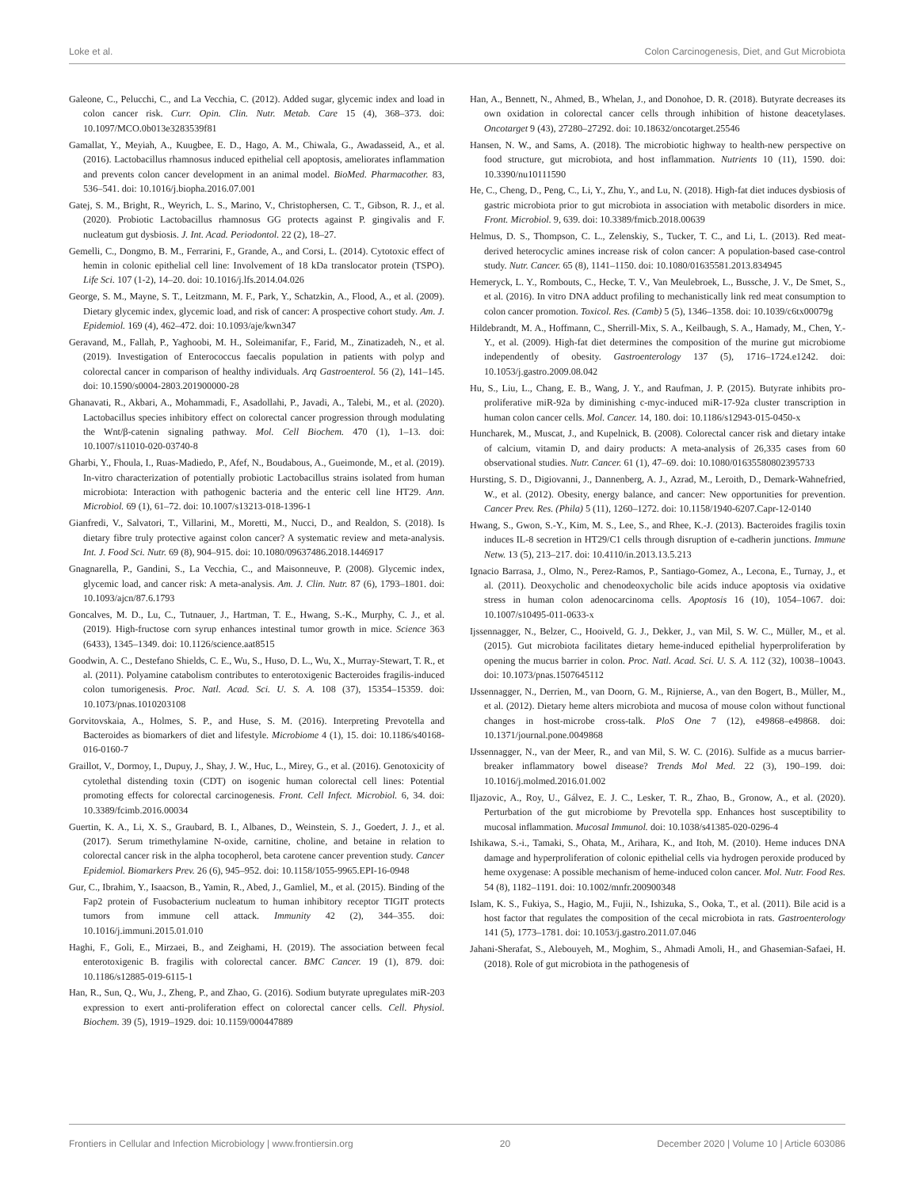Loke et al. Colon Carcinogenesis, Diet, and Gut Microbiota
Galeone, C., Pelucchi, C., and La Vecchia, C. (2012). Added sugar, glycemic index and load in colon cancer risk. Curr. Opin. Clin. Nutr. Metab. Care 15 (4), 368–373. doi: 10.1097/MCO.0b013e3283539f81
Gamallat, Y., Meyiah, A., Kuugbee, E. D., Hago, A. M., Chiwala, G., Awadasseid, A., et al. (2016). Lactobacillus rhamnosus induced epithelial cell apoptosis, ameliorates inflammation and prevents colon cancer development in an animal model. BioMed. Pharmacother. 83, 536–541. doi: 10.1016/j.biopha.2016.07.001
Gatej, S. M., Bright, R., Weyrich, L. S., Marino, V., Christophersen, C. T., Gibson, R. J., et al. (2020). Probiotic Lactobacillus rhamnosus GG protects against P. gingivalis and F. nucleatum gut dysbiosis. J. Int. Acad. Periodontol. 22 (2), 18–27.
Gemelli, C., Dongmo, B. M., Ferrarini, F., Grande, A., and Corsi, L. (2014). Cytotoxic effect of hemin in colonic epithelial cell line: Involvement of 18 kDa translocator protein (TSPO). Life Sci. 107 (1-2), 14–20. doi: 10.1016/j.lfs.2014.04.026
George, S. M., Mayne, S. T., Leitzmann, M. F., Park, Y., Schatzkin, A., Flood, A., et al. (2009). Dietary glycemic index, glycemic load, and risk of cancer: A prospective cohort study. Am. J. Epidemiol. 169 (4), 462–472. doi: 10.1093/aje/kwn347
Geravand, M., Fallah, P., Yaghoobi, M. H., Soleimanifar, F., Farid, M., Zinatizadeh, N., et al. (2019). Investigation of Enterococcus faecalis population in patients with polyp and colorectal cancer in comparison of healthy individuals. Arq Gastroenterol. 56 (2), 141–145. doi: 10.1590/s0004-2803.201900000-28
Ghanavati, R., Akbari, A., Mohammadi, F., Asadollahi, P., Javadi, A., Talebi, M., et al. (2020). Lactobacillus species inhibitory effect on colorectal cancer progression through modulating the Wnt/β-catenin signaling pathway. Mol. Cell Biochem. 470 (1), 1–13. doi: 10.1007/s11010-020-03740-8
Gharbi, Y., Fhoula, I., Ruas-Madiedo, P., Afef, N., Boudabous, A., Gueimonde, M., et al. (2019). In-vitro characterization of potentially probiotic Lactobacillus strains isolated from human microbiota: Interaction with pathogenic bacteria and the enteric cell line HT29. Ann. Microbiol. 69 (1), 61–72. doi: 10.1007/s13213-018-1396-1
Gianfredi, V., Salvatori, T., Villarini, M., Moretti, M., Nucci, D., and Realdon, S. (2018). Is dietary fibre truly protective against colon cancer? A systematic review and meta-analysis. Int. J. Food Sci. Nutr. 69 (8), 904–915. doi: 10.1080/09637486.2018.1446917
Gnagnarella, P., Gandini, S., La Vecchia, C., and Maisonneuve, P. (2008). Glycemic index, glycemic load, and cancer risk: A meta-analysis. Am. J. Clin. Nutr. 87 (6), 1793–1801. doi: 10.1093/ajcn/87.6.1793
Goncalves, M. D., Lu, C., Tutnauer, J., Hartman, T. E., Hwang, S.-K., Murphy, C. J., et al. (2019). High-fructose corn syrup enhances intestinal tumor growth in mice. Science 363 (6433), 1345–1349. doi: 10.1126/science.aat8515
Goodwin, A. C., Destefano Shields, C. E., Wu, S., Huso, D. L., Wu, X., Murray-Stewart, T. R., et al. (2011). Polyamine catabolism contributes to enterotoxigenic Bacteroides fragilis-induced colon tumorigenesis. Proc. Natl. Acad. Sci. U. S. A. 108 (37), 15354–15359. doi: 10.1073/pnas.1010203108
Gorvitovskaia, A., Holmes, S. P., and Huse, S. M. (2016). Interpreting Prevotella and Bacteroides as biomarkers of diet and lifestyle. Microbiome 4 (1), 15. doi: 10.1186/s40168-016-0160-7
Graillot, V., Dormoy, I., Dupuy, J., Shay, J. W., Huc, L., Mirey, G., et al. (2016). Genotoxicity of cytolethal distending toxin (CDT) on isogenic human colorectal cell lines: Potential promoting effects for colorectal carcinogenesis. Front. Cell Infect. Microbiol. 6, 34. doi: 10.3389/fcimb.2016.00034
Guertin, K. A., Li, X. S., Graubard, B. I., Albanes, D., Weinstein, S. J., Goedert, J. J., et al. (2017). Serum trimethylamine N-oxide, carnitine, choline, and betaine in relation to colorectal cancer risk in the alpha tocopherol, beta carotene cancer prevention study. Cancer Epidemiol. Biomarkers Prev. 26 (6), 945–952. doi: 10.1158/1055-9965.EPI-16-0948
Gur, C., Ibrahim, Y., Isaacson, B., Yamin, R., Abed, J., Gamliel, M., et al. (2015). Binding of the Fap2 protein of Fusobacterium nucleatum to human inhibitory receptor TIGIT protects tumors from immune cell attack. Immunity 42 (2), 344–355. doi: 10.1016/j.immuni.2015.01.010
Haghi, F., Goli, E., Mirzaei, B., and Zeighami, H. (2019). The association between fecal enterotoxigenic B. fragilis with colorectal cancer. BMC Cancer. 19 (1), 879. doi: 10.1186/s12885-019-6115-1
Han, R., Sun, Q., Wu, J., Zheng, P., and Zhao, G. (2016). Sodium butyrate upregulates miR-203 expression to exert anti-proliferation effect on colorectal cancer cells. Cell. Physiol. Biochem. 39 (5), 1919–1929. doi: 10.1159/000447889
Han, A., Bennett, N., Ahmed, B., Whelan, J., and Donohoe, D. R. (2018). Butyrate decreases its own oxidation in colorectal cancer cells through inhibition of histone deacetylases. Oncotarget 9 (43), 27280–27292. doi: 10.18632/oncotarget.25546
Hansen, N. W., and Sams, A. (2018). The microbiotic highway to health-new perspective on food structure, gut microbiota, and host inflammation. Nutrients 10 (11), 1590. doi: 10.3390/nu10111590
He, C., Cheng, D., Peng, C., Li, Y., Zhu, Y., and Lu, N. (2018). High-fat diet induces dysbiosis of gastric microbiota prior to gut microbiota in association with metabolic disorders in mice. Front. Microbiol. 9, 639. doi: 10.3389/fmicb.2018.00639
Helmus, D. S., Thompson, C. L., Zelenskiy, S., Tucker, T. C., and Li, L. (2013). Red meat-derived heterocyclic amines increase risk of colon cancer: A population-based case-control study. Nutr. Cancer. 65 (8), 1141–1150. doi: 10.1080/01635581.2013.834945
Hemeryck, L. Y., Rombouts, C., Hecke, T. V., Van Meulebroek, L., Bussche, J. V., De Smet, S., et al. (2016). In vitro DNA adduct profiling to mechanistically link red meat consumption to colon cancer promotion. Toxicol. Res. (Camb) 5 (5), 1346–1358. doi: 10.1039/c6tx00079g
Hildebrandt, M. A., Hoffmann, C., Sherrill-Mix, S. A., Keilbaugh, S. A., Hamady, M., Chen, Y.-Y., et al. (2009). High-fat diet determines the composition of the murine gut microbiome independently of obesity. Gastroenterology 137 (5), 1716–1724.e1242. doi: 10.1053/j.gastro.2009.08.042
Hu, S., Liu, L., Chang, E. B., Wang, J. Y., and Raufman, J. P. (2015). Butyrate inhibits pro-proliferative miR-92a by diminishing c-myc-induced miR-17-92a cluster transcription in human colon cancer cells. Mol. Cancer. 14, 180. doi: 10.1186/s12943-015-0450-x
Huncharek, M., Muscat, J., and Kupelnick, B. (2008). Colorectal cancer risk and dietary intake of calcium, vitamin D, and dairy products: A meta-analysis of 26,335 cases from 60 observational studies. Nutr. Cancer. 61 (1), 47–69. doi: 10.1080/01635580802395733
Hursting, S. D., Digiovanni, J., Dannenberg, A. J., Azrad, M., Leroith, D., Demark-Wahnefried, W., et al. (2012). Obesity, energy balance, and cancer: New opportunities for prevention. Cancer Prev. Res. (Phila) 5 (11), 1260–1272. doi: 10.1158/1940-6207.Capr-12-0140
Hwang, S., Gwon, S.-Y., Kim, M. S., Lee, S., and Rhee, K.-J. (2013). Bacteroides fragilis toxin induces IL-8 secretion in HT29/C1 cells through disruption of e-cadherin junctions. Immune Netw. 13 (5), 213–217. doi: 10.4110/in.2013.13.5.213
Ignacio Barrasa, J., Olmo, N., Perez-Ramos, P., Santiago-Gomez, A., Lecona, E., Turnay, J., et al. (2011). Deoxycholic and chenodeoxycholic bile acids induce apoptosis via oxidative stress in human colon adenocarcinoma cells. Apoptosis 16 (10), 1054–1067. doi: 10.1007/s10495-011-0633-x
Ijssennagger, N., Belzer, C., Hooiveld, G. J., Dekker, J., van Mil, S. W. C., Müller, M., et al. (2015). Gut microbiota facilitates dietary heme-induced epithelial hyperproliferation by opening the mucus barrier in colon. Proc. Natl. Acad. Sci. U. S. A. 112 (32), 10038–10043. doi: 10.1073/pnas.1507645112
IJssennagger, N., Derrien, M., van Doorn, G. M., Rijnierse, A., van den Bogert, B., Müller, M., et al. (2012). Dietary heme alters microbiota and mucosa of mouse colon without functional changes in host-microbe cross-talk. PloS One 7 (12), e49868–e49868. doi: 10.1371/journal.pone.0049868
IJssennagger, N., van der Meer, R., and van Mil, S. W. C. (2016). Sulfide as a mucus barrier-breaker inflammatory bowel disease? Trends Mol Med. 22 (3), 190–199. doi: 10.1016/j.molmed.2016.01.002
Iljazovic, A., Roy, U., Gálvez, E. J. C., Lesker, T. R., Zhao, B., Gronow, A., et al. (2020). Perturbation of the gut microbiome by Prevotella spp. Enhances host susceptibility to mucosal inflammation. Mucosal Immunol. doi: 10.1038/s41385-020-0296-4
Ishikawa, S.-i., Tamaki, S., Ohata, M., Arihara, K., and Itoh, M. (2010). Heme induces DNA damage and hyperproliferation of colonic epithelial cells via hydrogen peroxide produced by heme oxygenase: A possible mechanism of heme-induced colon cancer. Mol. Nutr. Food Res. 54 (8), 1182–1191. doi: 10.1002/mnfr.200900348
Islam, K. S., Fukiya, S., Hagio, M., Fujii, N., Ishizuka, S., Ooka, T., et al. (2011). Bile acid is a host factor that regulates the composition of the cecal microbiota in rats. Gastroenterology 141 (5), 1773–1781. doi: 10.1053/j.gastro.2011.07.046
Jahani-Sherafat, S., Alebouyeh, M., Moghim, S., Ahmadi Amoli, H., and Ghasemian-Safaei, H. (2018). Role of gut microbiota in the pathogenesis of
Frontiers in Cellular and Infection Microbiology | www.frontiersin.org 20 December 2020 | Volume 10 | Article 603086